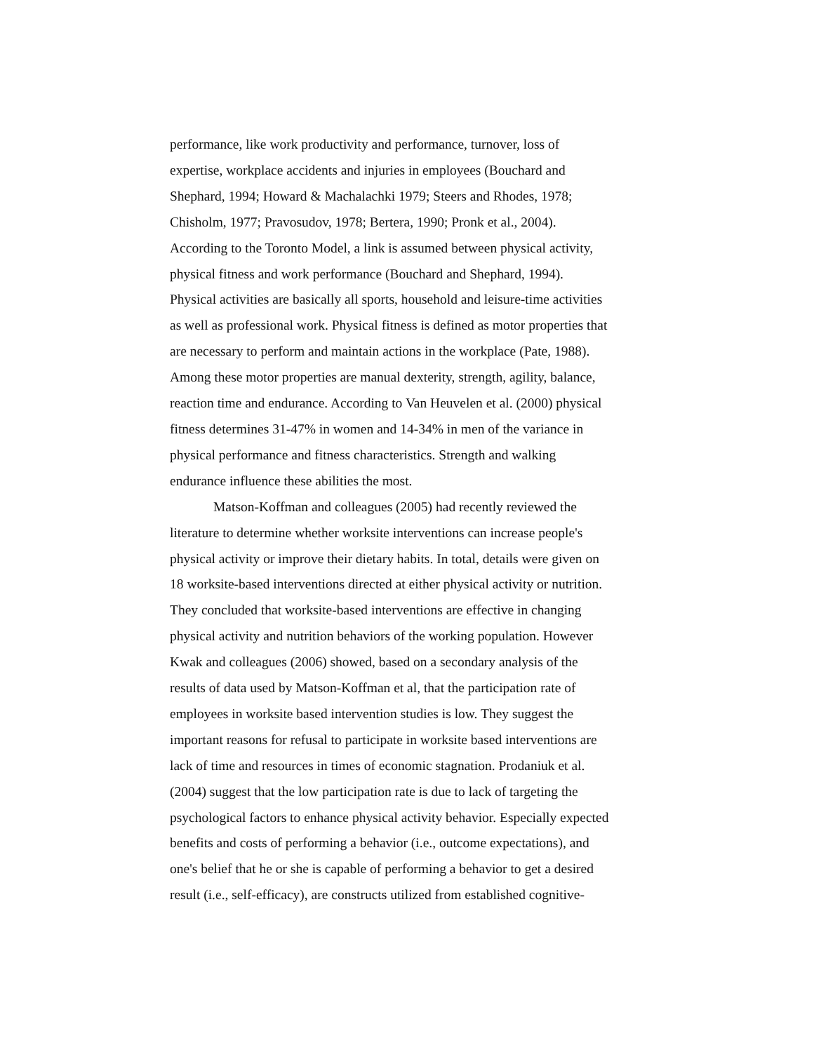performance, like work productivity and performance, turnover, loss of
expertise, workplace accidents and injuries in employees (Bouchard and
Shephard, 1994; Howard & Machalachki 1979; Steers and Rhodes, 1978;
Chisholm, 1977; Pravosudov, 1978; Bertera, 1990; Pronk et al., 2004).
According to the Toronto Model, a link is assumed between physical activity,
physical fitness and work performance (Bouchard and Shephard, 1994).
Physical activities are basically all sports, household and leisure-time activities
as well as professional work. Physical fitness is defined as motor properties that
are necessary to perform and maintain actions in the workplace (Pate, 1988).
Among these motor properties are manual dexterity, strength, agility, balance,
reaction time and endurance. According to Van Heuvelen et al. (2000) physical
fitness determines 31-47% in women and 14-34% in men of the variance in
physical performance and fitness characteristics. Strength and walking
endurance influence these abilities the most.
Matson-Koffman and colleagues (2005) had recently reviewed the
literature to determine whether worksite interventions can increase people's
physical activity or improve their dietary habits. In total, details were given on
18 worksite-based interventions directed at either physical activity or nutrition.
They concluded that worksite-based interventions are effective in changing
physical activity and nutrition behaviors of the working population. However
Kwak and colleagues (2006) showed, based on a secondary analysis of the
results of data used by Matson-Koffman et al, that the participation rate of
employees in worksite based intervention studies is low. They suggest the
important reasons for refusal to participate in worksite based interventions are
lack of time and resources in times of economic stagnation. Prodaniuk et al.
(2004) suggest that the low participation rate is due to lack of targeting the
psychological factors to enhance physical activity behavior. Especially expected
benefits and costs of performing a behavior (i.e., outcome expectations), and
one's belief that he or she is capable of performing a behavior to get a desired
result (i.e., self-efficacy), are constructs utilized from established cognitive-